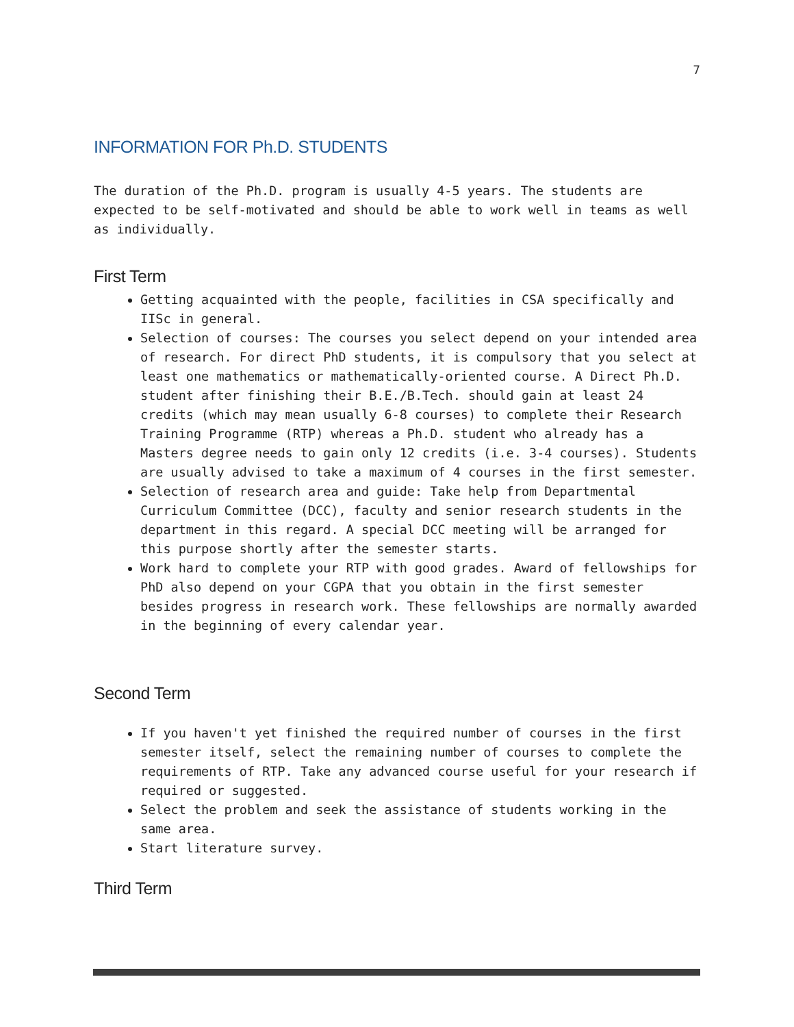7
INFORMATION FOR Ph.D. STUDENTS
The duration of the Ph.D. program is usually 4-5 years. The students are expected to be self-motivated and should be able to work well in teams as well as individually.
First Term
Getting acquainted with the people, facilities in CSA specifically and IISc in general.
Selection of courses: The courses you select depend on your intended area of research. For direct PhD students, it is compulsory that you select at least one mathematics or mathematically-oriented course. A Direct Ph.D. student after finishing their B.E./B.Tech. should gain at least 24 credits (which may mean usually 6-8 courses) to complete their Research Training Programme (RTP) whereas a Ph.D. student who already has a Masters degree needs to gain only 12 credits (i.e. 3-4 courses). Students are usually advised to take a maximum of 4 courses in the first semester.
Selection of research area and guide: Take help from Departmental Curriculum Committee (DCC), faculty and senior research students in the department in this regard. A special DCC meeting will be arranged for this purpose shortly after the semester starts.
Work hard to complete your RTP with good grades. Award of fellowships for PhD also depend on your CGPA that you obtain in the first semester besides progress in research work. These fellowships are normally awarded in the beginning of every calendar year.
Second Term
If you haven't yet finished the required number of courses in the first semester itself, select the remaining number of courses to complete the requirements of RTP. Take any advanced course useful for your research if required or suggested.
Select the problem and seek the assistance of students working in the same area.
Start literature survey.
Third Term